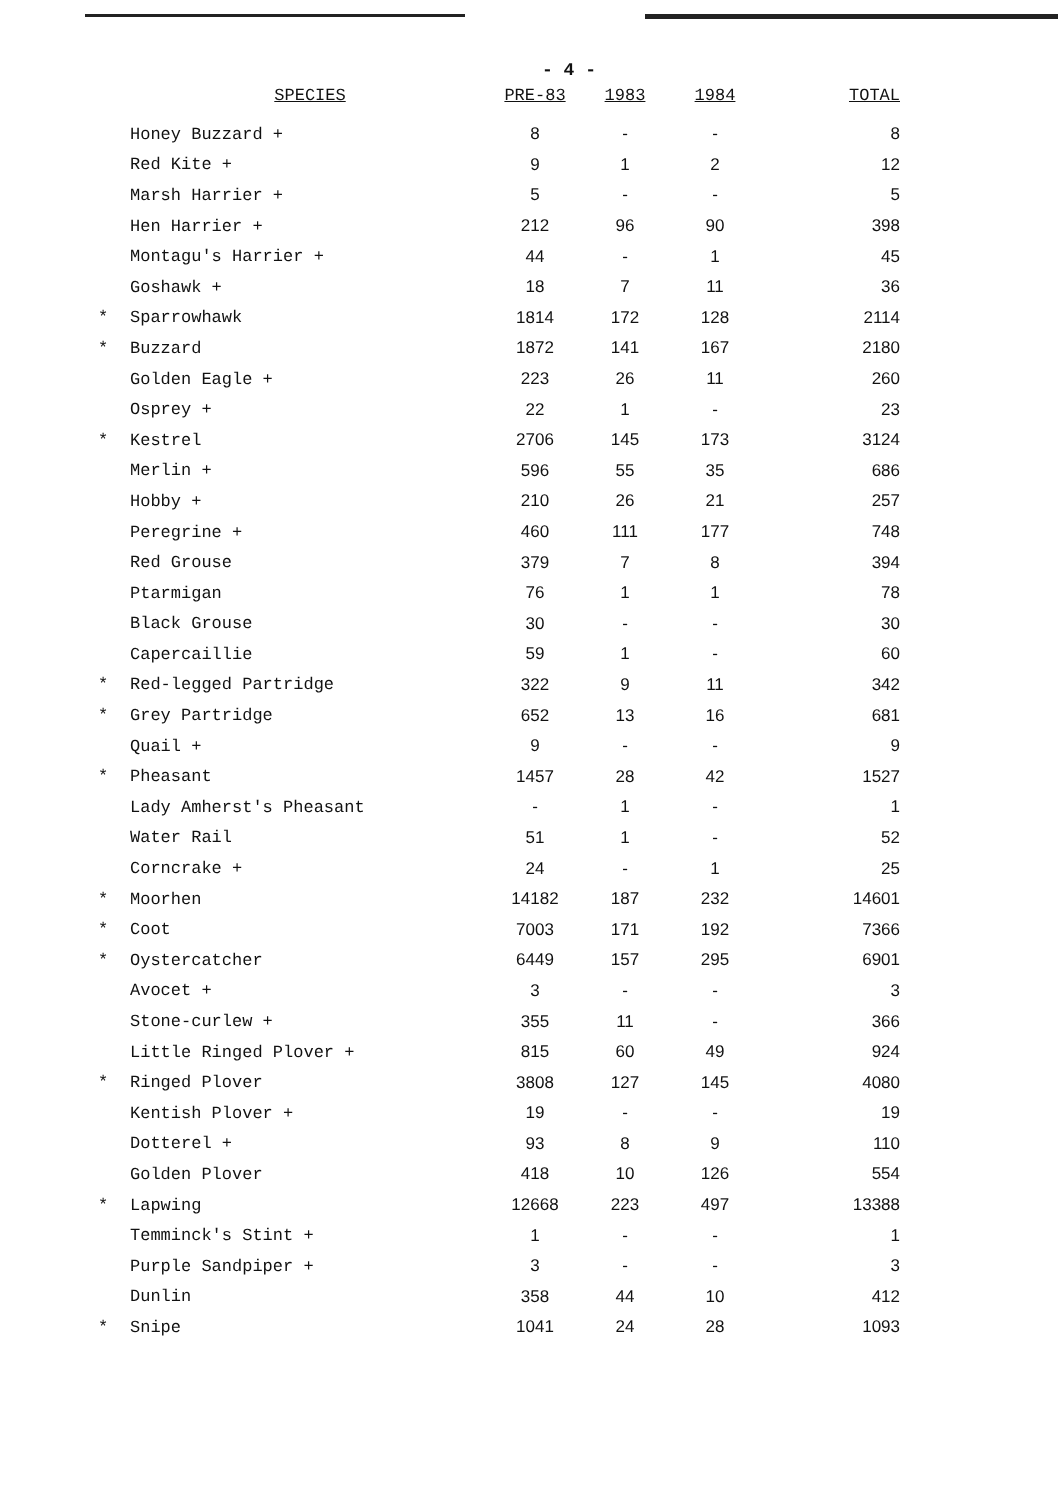- 4 -
| | SPECIES | PRE-83 | 1983 | 1984 | TOTAL |
| --- | --- | --- | --- | --- | --- |
| | Honey Buzzard + | 8 | - | - | 8 |
| | Red Kite + | 9 | 1 | 2 | 12 |
| | Marsh Harrier + | 5 | - | - | 5 |
| | Hen Harrier + | 212 | 96 | 90 | 398 |
| | Montagu's Harrier + | 44 | - | 1 | 45 |
| | Goshawk + | 18 | 7 | 11 | 36 |
| * | Sparrowhawk | 1814 | 172 | 128 | 2114 |
| * | Buzzard | 1872 | 141 | 167 | 2180 |
| | Golden Eagle + | 223 | 26 | 11 | 260 |
| | Osprey + | 22 | 1 | - | 23 |
| * | Kestrel | 2706 | 145 | 173 | 3124 |
| | Merlin + | 596 | 55 | 35 | 686 |
| | Hobby + | 210 | 26 | 21 | 257 |
| | Peregrine + | 460 | 111 | 177 | 748 |
| | Red Grouse | 379 | 7 | 8 | 394 |
| | Ptarmigan | 76 | 1 | 1 | 78 |
| | Black Grouse | 30 | - | - | 30 |
| | Capercaillie | 59 | 1 | - | 60 |
| * | Red-legged Partridge | 322 | 9 | 11 | 342 |
| * | Grey Partridge | 652 | 13 | 16 | 681 |
| | Quail + | 9 | - | - | 9 |
| * | Pheasant | 1457 | 28 | 42 | 1527 |
| | Lady Amherst's Pheasant | - | 1 | - | 1 |
| | Water Rail | 51 | 1 | - | 52 |
| | Corncrake + | 24 | - | 1 | 25 |
| * | Moorhen | 14182 | 187 | 232 | 14601 |
| * | Coot | 7003 | 171 | 192 | 7366 |
| * | Oystercatcher | 6449 | 157 | 295 | 6901 |
| | Avocet + | 3 | - | - | 3 |
| | Stone-curlew + | 355 | 11 | - | 366 |
| | Little Ringed Plover + | 815 | 60 | 49 | 924 |
| * | Ringed Plover | 3808 | 127 | 145 | 4080 |
| | Kentish Plover + | 19 | - | - | 19 |
| | Dotterel + | 93 | 8 | 9 | 110 |
| | Golden Plover | 418 | 10 | 126 | 554 |
| * | Lapwing | 12668 | 223 | 497 | 13388 |
| | Temminck's Stint + | 1 | - | - | 1 |
| | Purple Sandpiper + | 3 | - | - | 3 |
| | Dunlin | 358 | 44 | 10 | 412 |
| * | Snipe | 1041 | 24 | 28 | 1093 |